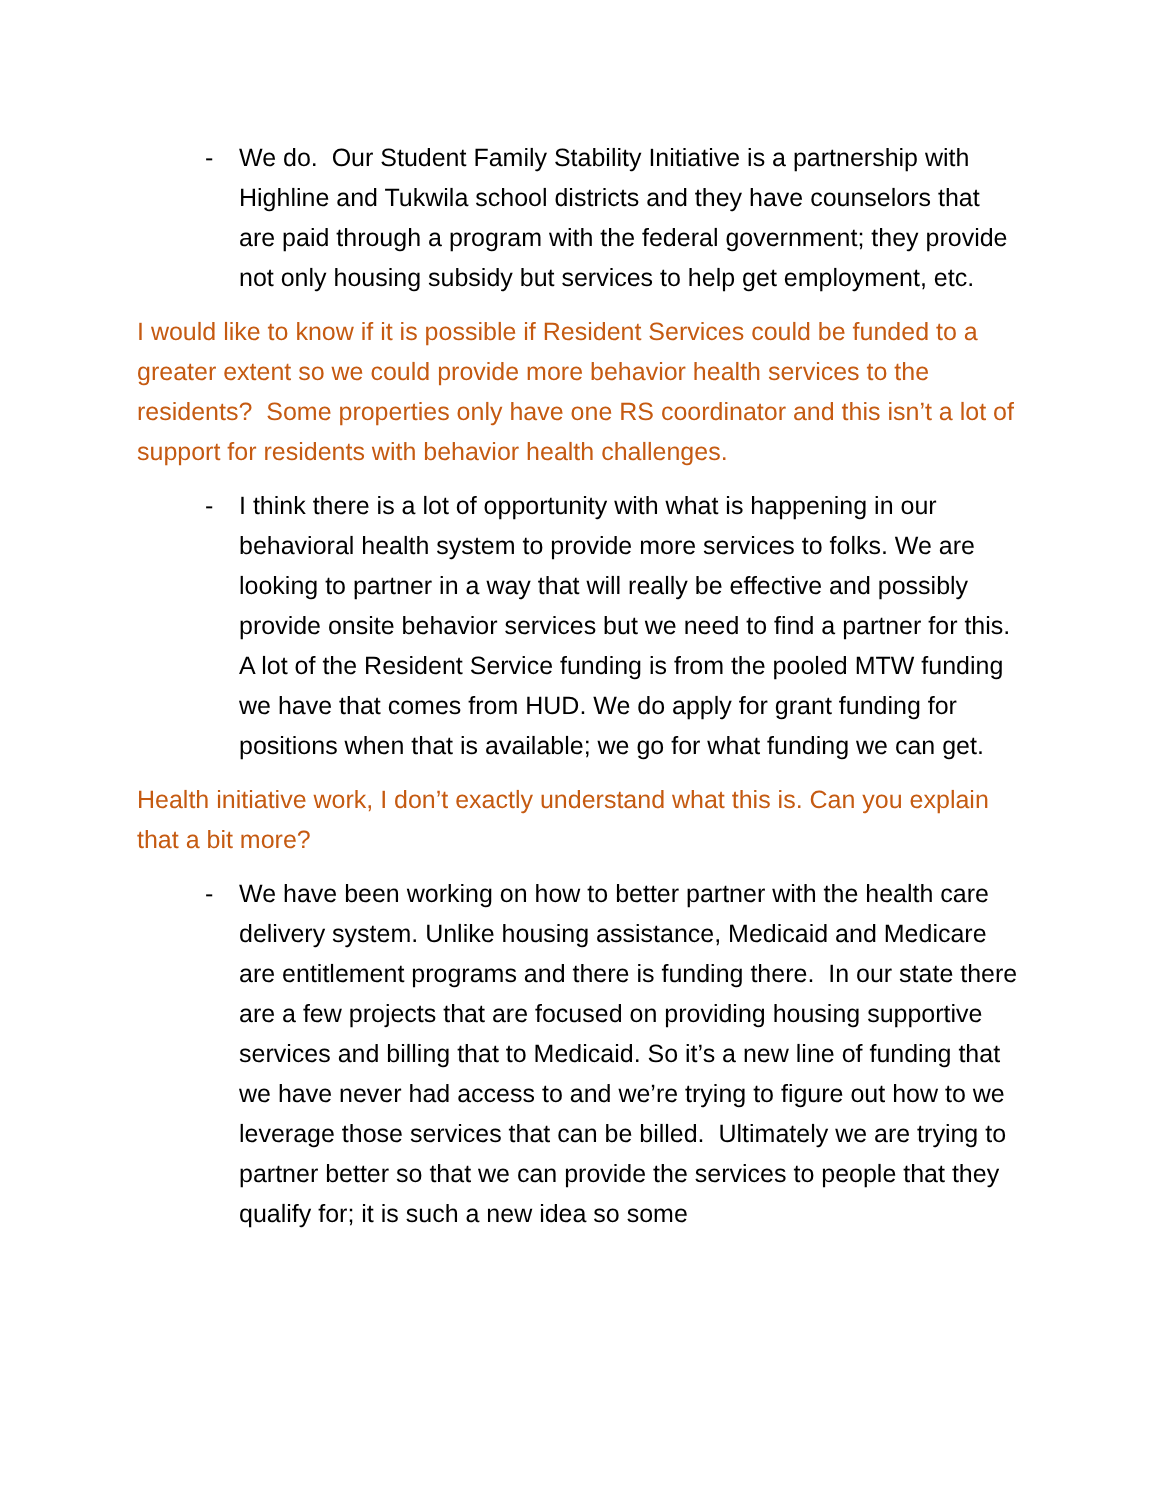- We do. Our Student Family Stability Initiative is a partnership with Highline and Tukwila school districts and they have counselors that are paid through a program with the federal government; they provide not only housing subsidy but services to help get employment, etc.
I would like to know if it is possible if Resident Services could be funded to a greater extent so we could provide more behavior health services to the residents? Some properties only have one RS coordinator and this isn’t a lot of support for residents with behavior health challenges.
- I think there is a lot of opportunity with what is happening in our behavioral health system to provide more services to folks. We are looking to partner in a way that will really be effective and possibly provide onsite behavior services but we need to find a partner for this. A lot of the Resident Service funding is from the pooled MTW funding we have that comes from HUD. We do apply for grant funding for positions when that is available; we go for what funding we can get.
Health initiative work, I don’t exactly understand what this is. Can you explain that a bit more?
- We have been working on how to better partner with the health care delivery system. Unlike housing assistance, Medicaid and Medicare are entitlement programs and there is funding there. In our state there are a few projects that are focused on providing housing supportive services and billing that to Medicaid. So it’s a new line of funding that we have never had access to and we’re trying to figure out how to we leverage those services that can be billed. Ultimately we are trying to partner better so that we can provide the services to people that they qualify for; it is such a new idea so some